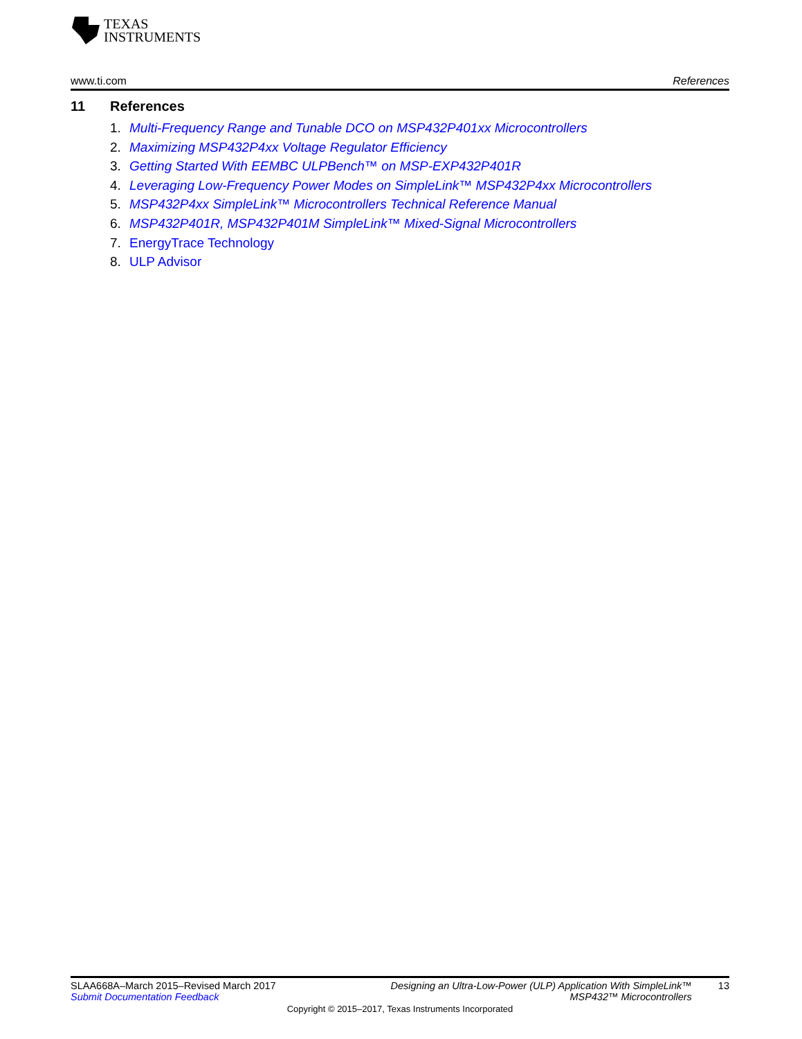TEXAS
INSTRUMENTS
www.ti.com References
11 References
1. Multi-Frequency Range and Tunable DCO on MSP432P401xx Microcontrollers
2. Maximizing MSP432P4xx Voltage Regulator Efficiency
3. Getting Started With EEMBC ULPBench™ on MSP-EXP432P401R
4. Leveraging Low-Frequency Power Modes on SimpleLink™ MSP432P4xx Microcontrollers
5. MSP432P4xx SimpleLink™ Microcontrollers Technical Reference Manual
6. MSP432P401R, MSP432P401M SimpleLink™ Mixed-Signal Microcontrollers
7. EnergyTrace Technology
8. ULP Advisor
SLAA668A–March 2015–Revised March 2017
Submit Documentation Feedback
Designing an Ultra-Low-Power (ULP) Application With SimpleLink™
MSP432™ Microcontrollers
13
Copyright © 2015–2017, Texas Instruments Incorporated